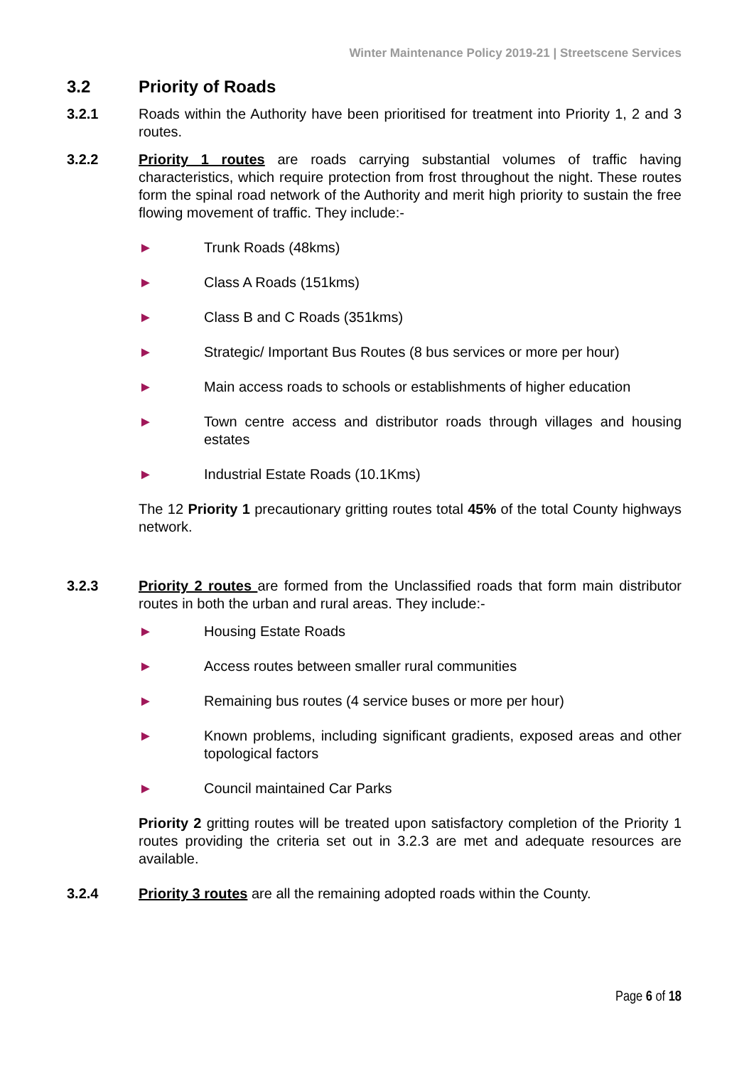Winter Maintenance Policy 2019-21 | Streetscene Services
3.2 Priority of Roads
3.2.1 Roads within the Authority have been prioritised for treatment into Priority 1, 2 and 3 routes.
3.2.2 Priority 1 routes are roads carrying substantial volumes of traffic having characteristics, which require protection from frost throughout the night. These routes form the spinal road network of the Authority and merit high priority to sustain the free flowing movement of traffic. They include:-
► Trunk Roads (48kms)
► Class A Roads (151kms)
► Class B and C Roads (351kms)
► Strategic/ Important Bus Routes (8 bus services or more per hour)
► Main access roads to schools or establishments of higher education
► Town centre access and distributor roads through villages and housing estates
► Industrial Estate Roads (10.1Kms)
The 12 Priority 1 precautionary gritting routes total 45% of the total County highways network.
3.2.3 Priority 2 routes are formed from the Unclassified roads that form main distributor routes in both the urban and rural areas. They include:-
► Housing Estate Roads
► Access routes between smaller rural communities
► Remaining bus routes (4 service buses or more per hour)
► Known problems, including significant gradients, exposed areas and other topological factors
► Council maintained Car Parks
Priority 2 gritting routes will be treated upon satisfactory completion of the Priority 1 routes providing the criteria set out in 3.2.3 are met and adequate resources are available.
3.2.4 Priority 3 routes are all the remaining adopted roads within the County.
Page 6 of 18